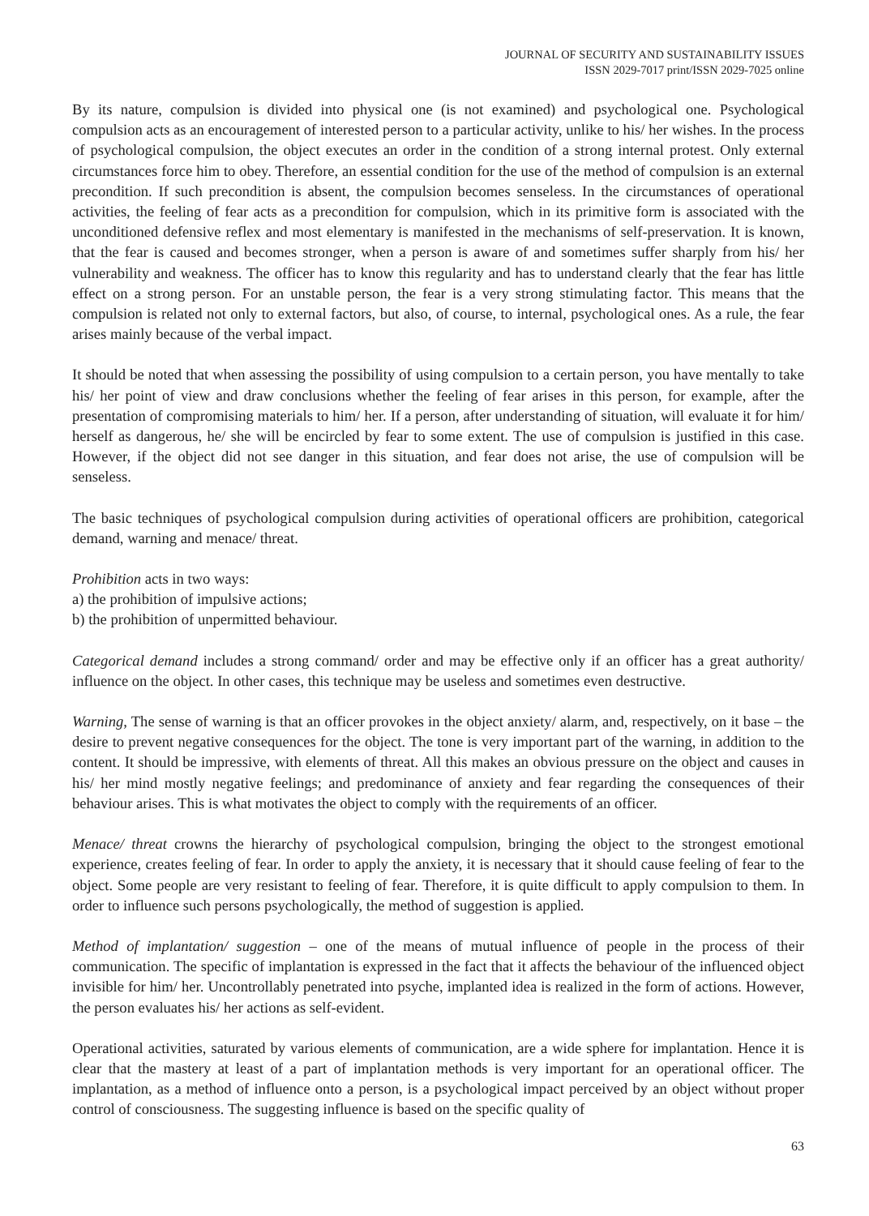JOURNAL OF SECURITY AND SUSTAINABILITY ISSUES
ISSN 2029-7017 print/ISSN 2029-7025 online
By its nature, compulsion is divided into physical one (is not examined) and psychological one. Psychological compulsion acts as an encouragement of interested person to a particular activity, unlike to his/ her wishes. In the process of psychological compulsion, the object executes an order in the condition of a strong internal protest. Only external circumstances force him to obey. Therefore, an essential condition for the use of the method of compulsion is an external precondition. If such precondition is absent, the compulsion becomes senseless. In the circumstances of operational activities, the feeling of fear acts as a precondition for compulsion, which in its primitive form is associated with the unconditioned defensive reflex and most elementary is manifested in the mechanisms of self-preservation. It is known, that the fear is caused and becomes stronger, when a person is aware of and sometimes suffer sharply from his/ her vulnerability and weakness. The officer has to know this regularity and has to understand clearly that the fear has little effect on a strong person. For an unstable person, the fear is a very strong stimulating factor. This means that the compulsion is related not only to external factors, but also, of course, to internal, psychological ones. As a rule, the fear arises mainly because of the verbal impact.
It should be noted that when assessing the possibility of using compulsion to a certain person, you have mentally to take his/ her point of view and draw conclusions whether the feeling of fear arises in this person, for example, after the presentation of compromising materials to him/ her. If a person, after understanding of situation, will evaluate it for him/ herself as dangerous, he/ she will be encircled by fear to some extent. The use of compulsion is justified in this case. However, if the object did not see danger in this situation, and fear does not arise, the use of compulsion will be senseless.
The basic techniques of psychological compulsion during activities of operational officers are prohibition, categorical demand, warning and menace/ threat.
Prohibition acts in two ways:
a) the prohibition of impulsive actions;
b) the prohibition of unpermitted behaviour.
Categorical demand includes a strong command/ order and may be effective only if an officer has a great authority/ influence on the object. In other cases, this technique may be useless and sometimes even destructive.
Warning, The sense of warning is that an officer provokes in the object anxiety/ alarm, and, respectively, on it base – the desire to prevent negative consequences for the object. The tone is very important part of the warning, in addition to the content. It should be impressive, with elements of threat. All this makes an obvious pressure on the object and causes in his/ her mind mostly negative feelings; and predominance of anxiety and fear regarding the consequences of their behaviour arises. This is what motivates the object to comply with the requirements of an officer.
Menace/ threat crowns the hierarchy of psychological compulsion, bringing the object to the strongest emotional experience, creates feeling of fear. In order to apply the anxiety, it is necessary that it should cause feeling of fear to the object. Some people are very resistant to feeling of fear. Therefore, it is quite difficult to apply compulsion to them. In order to influence such persons psychologically, the method of suggestion is applied.
Method of implantation/ suggestion – one of the means of mutual influence of people in the process of their communication. The specific of implantation is expressed in the fact that it affects the behaviour of the influenced object invisible for him/ her. Uncontrollably penetrated into psyche, implanted idea is realized in the form of actions. However, the person evaluates his/ her actions as self-evident.
Operational activities, saturated by various elements of communication, are a wide sphere for implantation. Hence it is clear that the mastery at least of a part of implantation methods is very important for an operational officer. The implantation, as a method of influence onto a person, is a psychological impact perceived by an object without proper control of consciousness. The suggesting influence is based on the specific quality of
63